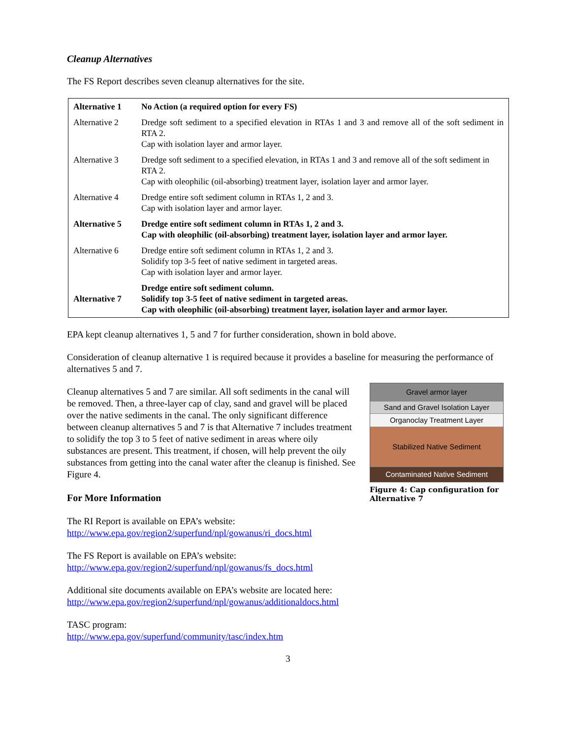Cleanup Alternatives
The FS Report describes seven cleanup alternatives for the site.
| Alternative 1 | No Action (a required option for every FS) |
| Alternative 2 | Dredge soft sediment to a specified elevation in RTAs 1 and 3 and remove all of the soft sediment in RTA 2. Cap with isolation layer and armor layer. |
| Alternative 3 | Dredge soft sediment to a specified elevation, in RTAs 1 and 3 and remove all of the soft sediment in RTA 2. Cap with oleophilic (oil-absorbing) treatment layer, isolation layer and armor layer. |
| Alternative 4 | Dredge entire soft sediment column in RTAs 1, 2 and 3. Cap with isolation layer and armor layer. |
| Alternative 5 | Dredge entire soft sediment column in RTAs 1, 2 and 3. Cap with oleophilic (oil-absorbing) treatment layer, isolation layer and armor layer. |
| Alternative 6 | Dredge entire soft sediment column in RTAs 1, 2 and 3. Solidify top 3-5 feet of native sediment in targeted areas. Cap with isolation layer and armor layer. |
| Alternative 7 | Dredge entire soft sediment column. Solidify top 3-5 feet of native sediment in targeted areas. Cap with oleophilic (oil-absorbing) treatment layer, isolation layer and armor layer. |
EPA kept cleanup alternatives 1, 5 and 7 for further consideration, shown in bold above.
Consideration of cleanup alternative 1 is required because it provides a baseline for measuring the performance of alternatives 5 and 7.
Cleanup alternatives 5 and 7 are similar. All soft sediments in the canal will be removed. Then, a three-layer cap of clay, sand and gravel will be placed over the native sediments in the canal. The only significant difference between cleanup alternatives 5 and 7 is that Alternative 7 includes treatment to solidify the top 3 to 5 feet of native sediment in areas where oily substances are present. This treatment, if chosen, will help prevent the oily substances from getting into the canal water after the cleanup is finished. See Figure 4.
For More Information
Gravel armor layer
Sand and Gravel Isolation Layer
Organoclay Treatment Layer
Stabilized Native Sediment
Contaminated Native Sediment
Figure 4: Cap configuration for Alternative 7
The RI Report is available on EPA’s website:
http://www.epa.gov/region2/superfund/npl/gowanus/ri_docs.html
The FS Report is available on EPA’s website:
http://www.epa.gov/region2/superfund/npl/gowanus/fs_docs.html
Additional site documents available on EPA’s website are located here:
http://www.epa.gov/region2/superfund/npl/gowanus/additionaldocs.html
TASC program:
http://www.epa.gov/superfund/community/tasc/index.htm
3